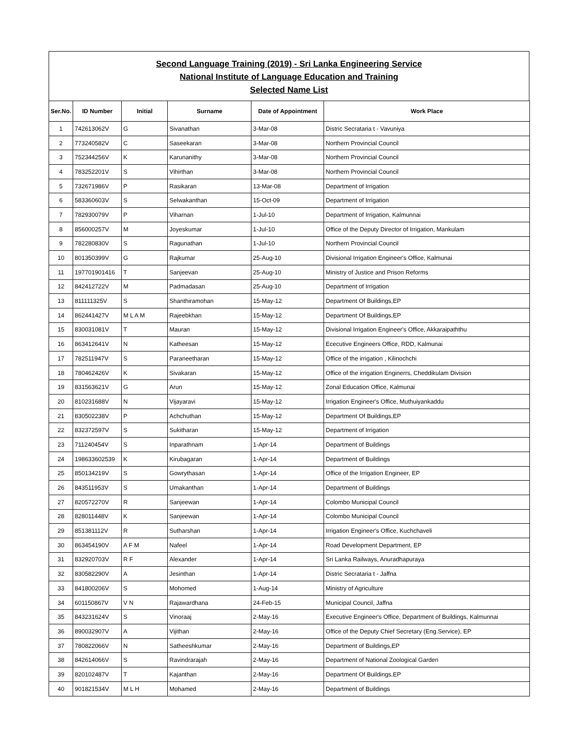Second Language Training (2019) - Sri Lanka Engineering Service
National Institute of Language Education and Training
Selected Name List
| Ser.No. | ID Number | Initial | Surname | Date of Appointment | Work Place |
| --- | --- | --- | --- | --- | --- |
| 1 | 742613062V | G | Sivanathan | 3-Mar-08 | Distric Secrataria t - Vavuniya |
| 2 | 773240582V | C | Saseekaran | 3-Mar-08 | Northern Provincial Council |
| 3 | 752344256V | K | Karunanithy | 3-Mar-08 | Northern Provincial Council |
| 4 | 783252201V | S | Vihirthan | 3-Mar-08 | Northern Provincial Council |
| 5 | 732671986V | P | Rasikaran | 13-Mar-08 | Department of Irrigation |
| 6 | 583360603V | S | Selwakanthan | 15-Oct-09 | Department of Irrigation |
| 7 | 782930079V | P | Viharnan | 1-Jul-10 | Department of Irrigation, Kalmunnai |
| 8 | 856000257V | M | Joyeskumar | 1-Jul-10 | Office of the Deputy Director of Irrigation, Mankulam |
| 9 | 782280830V | S | Ragunathan | 1-Jul-10 | Northern Provincial Council |
| 10 | 801350399V | G | Rajkumar | 25-Aug-10 | Divisional Irrigation Engineer's Office, Kalmunai |
| 11 | 197701901416 | T | Sanjeevan | 25-Aug-10 | Ministry of Justice and Prison Reforms |
| 12 | 842412722V | M | Padmadasan | 25-Aug-10 | Department of Irrigation |
| 13 | 811111325V | S | Shanthiramohan | 15-May-12 | Department Of Buildings,EP |
| 14 | 862441427V | M L A M | Rajeebkhan | 15-May-12 | Department Of Buildings,EP |
| 15 | 830031081V | T | Mauran | 15-May-12 | Divisional Irrigation Engineer's Office, Akkaraipaththu |
| 16 | 863412641V | N | Katheesan | 15-May-12 | Ececutive Engineers Office, RDD, Kalmunai |
| 17 | 782511947V | S | Paraneetharan | 15-May-12 | Office of the irrigation , Kilinochchi |
| 18 | 780462426V | K | Sivakaran | 15-May-12 | Office of the irrigation Enginerrs, Cheddikulam Division |
| 19 | 831563621V | G | Arun | 15-May-12 | Zonal Education Office, Kalmunai |
| 20 | 810231688V | N | Vijayaravi | 15-May-12 | Irrigation Engineer's Office, Muthuiyankaddu |
| 21 | 830502238V | P | Achchuthan | 15-May-12 | Department Of Buildings,EP |
| 22 | 832372597V | S | Sukitharan | 15-May-12 | Department of Irrigation |
| 23 | 711240454V | S | Inparathnam | 1-Apr-14 | Department of Buildings |
| 24 | 198633602539 | K | Kirubagaran | 1-Apr-14 | Department of Buildings |
| 25 | 850134219V | S | Gowrythasan | 1-Apr-14 | Office of the Irrigation Engineer, EP |
| 26 | 843511953V | S | Umakanthan | 1-Apr-14 | Department of Buildings |
| 27 | 820572270V | R | Sanjeewan | 1-Apr-14 | Colombo Municipal Council |
| 28 | 828011448V | K | Sanjeewan | 1-Apr-14 | Colombo Municipal Council |
| 29 | 851381112V | R | Sutharshan | 1-Apr-14 | Irrigation Engineer's Office, Kuchchaveli |
| 30 | 863454190V | A F M | Nafeel | 1-Apr-14 | Road Development Department, EP |
| 31 | 832920703V | R F | Alexander | 1-Apr-14 | Sri Lanka Railways, Anuradhapuraya |
| 32 | 830582290V | A | Jesinthan | 1-Apr-14 | Distric Secrataria t - Jaffna |
| 33 | 841800206V | S | Mohomed | 1-Aug-14 | Ministry of Agriculture |
| 34 | 601150867V | V N | Rajawardhana | 24-Feb-15 | Municipal Council, Jaffna |
| 35 | 843231624V | S | Vinoraaj | 2-May-16 | Executive Engineer's Office, Department of Buildings, Kalmunnai |
| 36 | 890032907V | A | Vijithan | 2-May-16 | Office of the Deputy Chief Secretary (Eng.Service), EP |
| 37 | 780822066V | N | Satheeshkumar | 2-May-16 | Department of Buildings,EP |
| 38 | 842614066V | S | Ravindrarajah | 2-May-16 | Department of National Zoological Garden |
| 39 | 820102487V | T | Kajanthan | 2-May-16 | Department Of Buildings,EP |
| 40 | 901821534V | M L H | Mohamed | 2-May-16 | Department of Buildings |